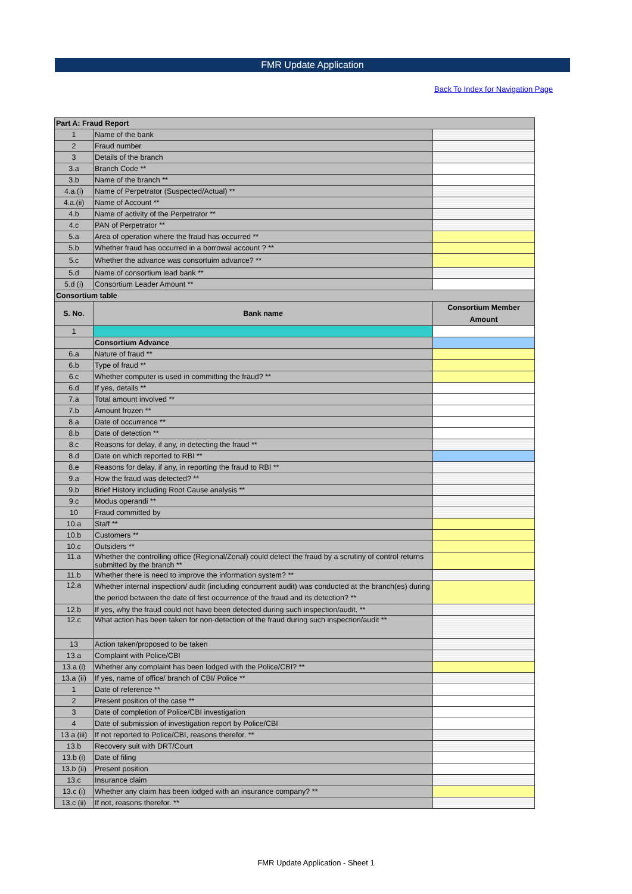FMR Update Application
Back To Index for Navigation Page
| Part A: Fraud Report | | |
| 1 | Name of the bank | |
| 2 | Fraud number | |
| 3 | Details of the branch | |
| 3.a | Branch Code ** | |
| 3.b | Name of the branch ** | |
| 4.a.(i) | Name of Perpetrator (Suspected/Actual) ** | |
| 4.a.(ii) | Name of Account ** | |
| 4.b | Name of activity of the Perpetrator ** | |
| 4.c | PAN of Perpetrator ** | |
| 5.a | Area of operation where the fraud has occurred ** | |
| 5.b | Whether fraud has occurred in a borrowal account ? ** | |
| 5.c | Whether the advance was consortuim advance? ** | |
| 5.d | Name of consortium lead bank ** | |
| 5.d (i) | Consortium Leader Amount ** | |
| Consortium table | | |
| S. No. | Bank name | Consortium Member Amount |
| 1 | | |
| | Consortium Advance | |
| 6.a | Nature of fraud ** | |
| 6.b | Type of fraud ** | |
| 6.c | Whether computer is used in committing the fraud? ** | |
| 6.d | If yes, details ** | |
| 7.a | Total amount involved ** | |
| 7.b | Amount frozen ** | |
| 8.a | Date of occurrence ** | |
| 8.b | Date of detection ** | |
| 8.c | Reasons for delay, if any, in detecting the fraud ** | |
| 8.d | Date on which reported to RBI ** | |
| 8.e | Reasons for delay, if any, in reporting the fraud to RBI ** | |
| 9.a | How the fraud was detected? ** | |
| 9.b | Brief History including Root Cause analysis ** | |
| 9.c | Modus operandi ** | |
| 10 | Fraud committed by | |
| 10.a | Staff ** | |
| 10.b | Customers ** | |
| 10.c | Outsiders ** | |
| 11.a | Whether the controlling office (Regional/Zonal) could detect the fraud by a scrutiny of control returns submitted by the branch ** | |
| 11.b | Whether there is need to improve the information system? ** | |
| 12.a | Whether internal inspection/ audit (including concurrent audit) was conducted at the branch(es) during the period between the date of first occurrence of the fraud and its detection? ** | |
| 12.b | If yes, why the fraud could not have been detected during such inspection/audit. ** | |
| 12.c | What action has been taken for non-detection of the fraud during such inspection/audit ** | |
| 13 | Action taken/proposed to be taken | |
| 13.a | Complaint with Police/CBI | |
| 13.a (i) | Whether any complaint has been lodged with the Police/CBI? ** | |
| 13.a (ii) | If yes, name of office/ branch of CBI/ Police ** | |
| 1 | Date of reference ** | |
| 2 | Present position of the case ** | |
| 3 | Date of completion of Police/CBI investigation | |
| 4 | Date of submission of investigation report by Police/CBI | |
| 13.a (iii) | If not reported to Police/CBI, reasons therefor. ** | |
| 13.b | Recovery suit with DRT/Court | |
| 13.b (i) | Date of filing | |
| 13.b (ii) | Present position | |
| 13.c | Insurance claim | |
| 13.c (i) | Whether any claim has been lodged with an insurance company? ** | |
| 13.c (ii) | If not, reasons therefor. ** | |
FMR Update Application - Sheet 1